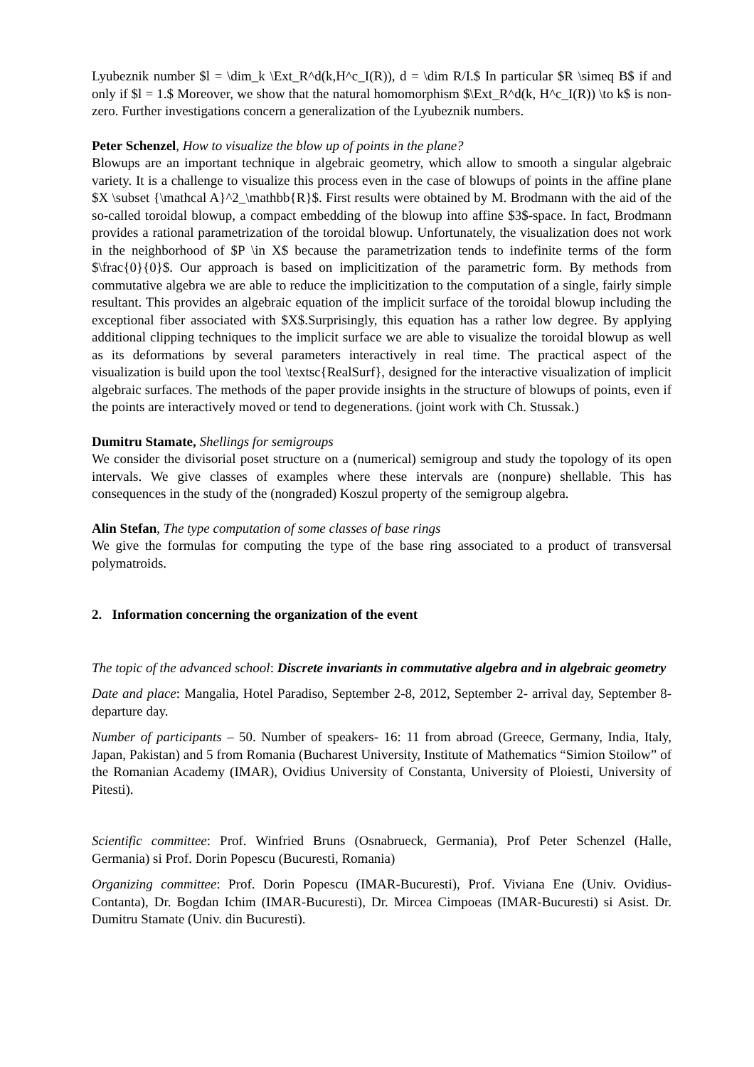Lyubeznik number $l = \dim_k \Ext_R^d(k,H^c_I(R)), d = \dim R/I.$ In particular $R \simeq B$ if and only if $l = 1.$ Moreover, we show that the natural homomorphism $\Ext_R^d(k, H^c_I(R)) \to k$ is non-zero. Further investigations concern a generalization of the Lyubeznik numbers.
Peter Schenzel, How to visualize the blow up of points in the plane?
Blowups are an important technique in algebraic geometry, which allow to smooth a singular algebraic variety. It is a challenge to visualize this process even in the case of blowups of points in the affine plane $X \subset {\mathcal A}^2_\mathbb{R}$. First results were obtained by M. Brodmann with the aid of the so-called toroidal blowup, a compact embedding of the blowup into affine $3$-space. In fact, Brodmann provides a rational parametrization of the toroidal blowup. Unfortunately, the visualization does not work in the neighborhood of $P \in X$ because the parametrization tends to indefinite terms of the form $\frac{0}{0}$. Our approach is based on implicitization of the parametric form. By methods from commutative algebra we are able to reduce the implicitization to the computation of a single, fairly simple resultant. This provides an algebraic equation of the implicit surface of the toroidal blowup including the exceptional fiber associated with $X$.Surprisingly, this equation has a rather low degree. By applying additional clipping techniques to the implicit surface we are able to visualize the toroidal blowup as well as its deformations by several parameters interactively in real time. The practical aspect of the visualization is build upon the tool \textsc{RealSurf}, designed for the interactive visualization of implicit algebraic surfaces. The methods of the paper provide insights in the structure of blowups of points, even if the points are interactively moved or tend to degenerations. (joint work with Ch. Stussak.)
Dumitru Stamate, Shellings for semigroups
We consider the divisorial poset structure on a (numerical) semigroup and study the topology of its open intervals. We give classes of examples where these intervals are (nonpure) shellable. This has consequences in the study of the (nongraded) Koszul property of the semigroup algebra.
Alin Stefan, The type computation of some classes of base rings
We give the formulas for computing the type of the base ring associated to a product of transversal polymatroids.
2. Information concerning the organization of the event
The topic of the advanced school: Discrete invariants in commutative algebra and in algebraic geometry
Date and place: Mangalia, Hotel Paradiso, September 2-8, 2012, September 2- arrival day, September 8- departure day.
Number of participants – 50. Number of speakers- 16: 11 from abroad (Greece, Germany, India, Italy, Japan, Pakistan) and 5 from Romania (Bucharest University, Institute of Mathematics “Simion Stoilow” of the Romanian Academy (IMAR), Ovidius University of Constanta, University of Ploiesti, University of Pitesti).
Scientific committee: Prof. Winfried Bruns (Osnabrueck, Germania), Prof Peter Schenzel (Halle, Germania) si Prof. Dorin Popescu (Bucuresti, Romania)
Organizing committee: Prof. Dorin Popescu (IMAR-Bucuresti), Prof. Viviana Ene (Univ. Ovidius-Contanta), Dr. Bogdan Ichim (IMAR-Bucuresti), Dr. Mircea Cimpoeas (IMAR-Bucuresti) si Asist. Dr. Dumitru Stamate (Univ. din Bucuresti).